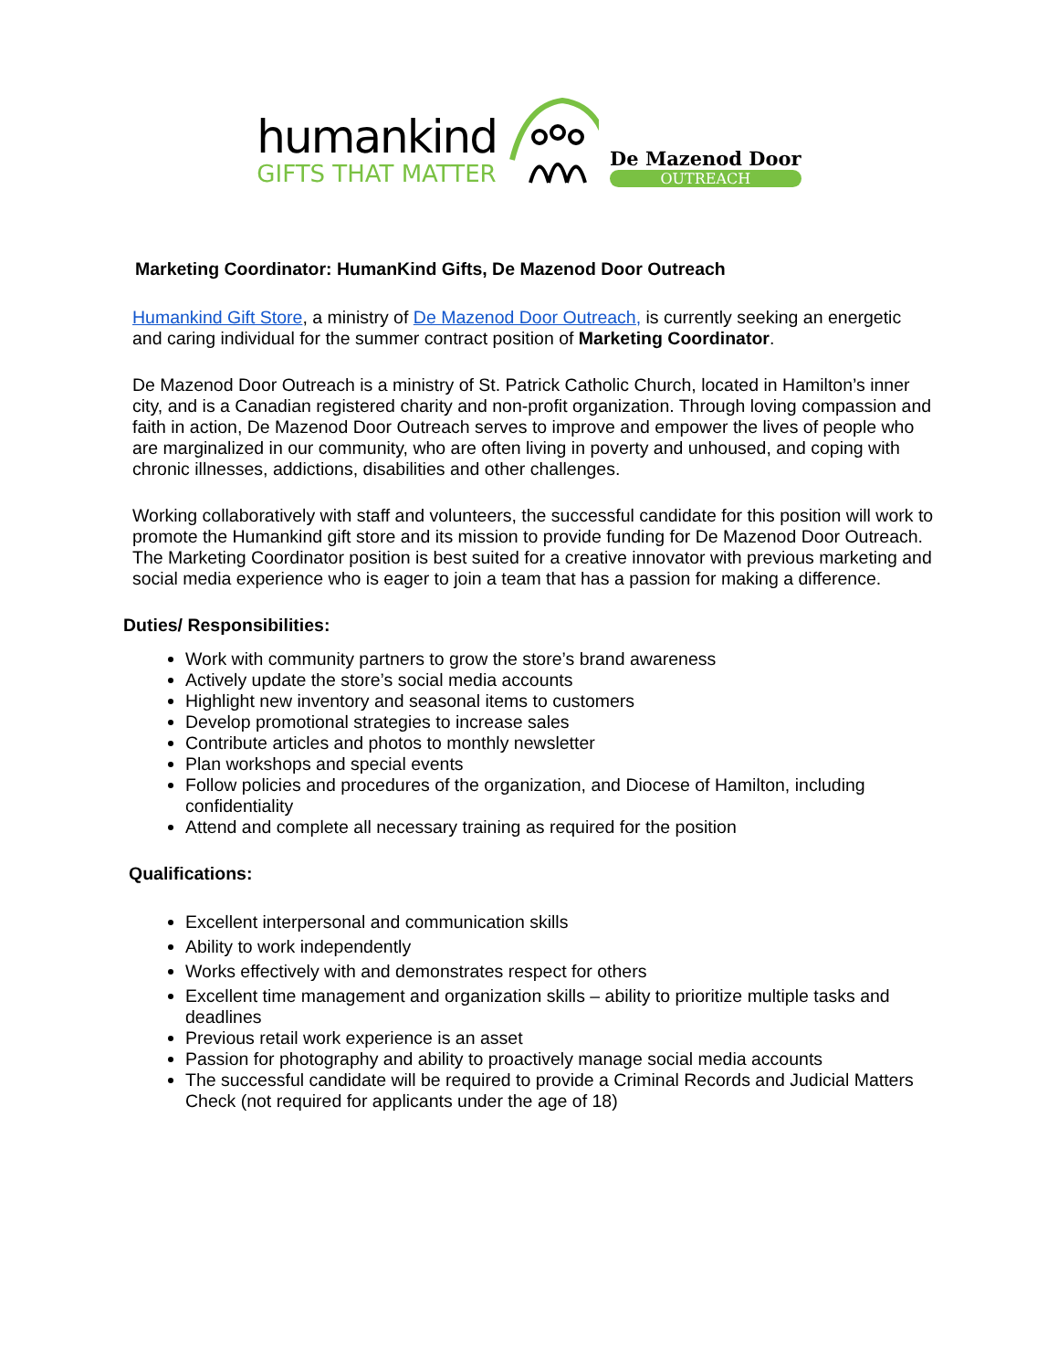humankind
GIFTS THAT MATTER
De Mazenod Door
OUTREACH
Marketing Coordinator: HumanKind Gifts, De Mazenod Door Outreach
Humankind Gift Store, a ministry of De Mazenod Door Outreach, is currently seeking an energetic and caring individual for the summer contract position of Marketing Coordinator.
De Mazenod Door Outreach is a ministry of St. Patrick Catholic Church, located in Hamilton’s inner city, and is a Canadian registered charity and non-profit organization. Through loving compassion and faith in action, De Mazenod Door Outreach serves to improve and empower the lives of people who are marginalized in our community, who are often living in poverty and unhoused, and coping with chronic illnesses, addictions, disabilities and other challenges.
Working collaboratively with staff and volunteers, the successful candidate for this position will work to promote the Humankind gift store and its mission to provide funding for De Mazenod Door Outreach. The Marketing Coordinator position is best suited for a creative innovator with previous marketing and social media experience who is eager to join a team that has a passion for making a difference.
Duties/ Responsibilities:
Work with community partners to grow the store’s brand awareness
Actively update the store’s social media accounts
Highlight new inventory and seasonal items to customers
Develop promotional strategies to increase sales
Contribute articles and photos to monthly newsletter
Plan workshops and special events
Follow policies and procedures of the organization, and Diocese of Hamilton, including confidentiality
Attend and complete all necessary training as required for the position
Qualifications:
Excellent interpersonal and communication skills
Ability to work independently
Works effectively with and demonstrates respect for others
Excellent time management and organization skills – ability to prioritize multiple tasks and deadlines
Previous retail work experience is an asset
Passion for photography and ability to proactively manage social media accounts
The successful candidate will be required to provide a Criminal Records and Judicial Matters Check (not required for applicants under the age of 18)